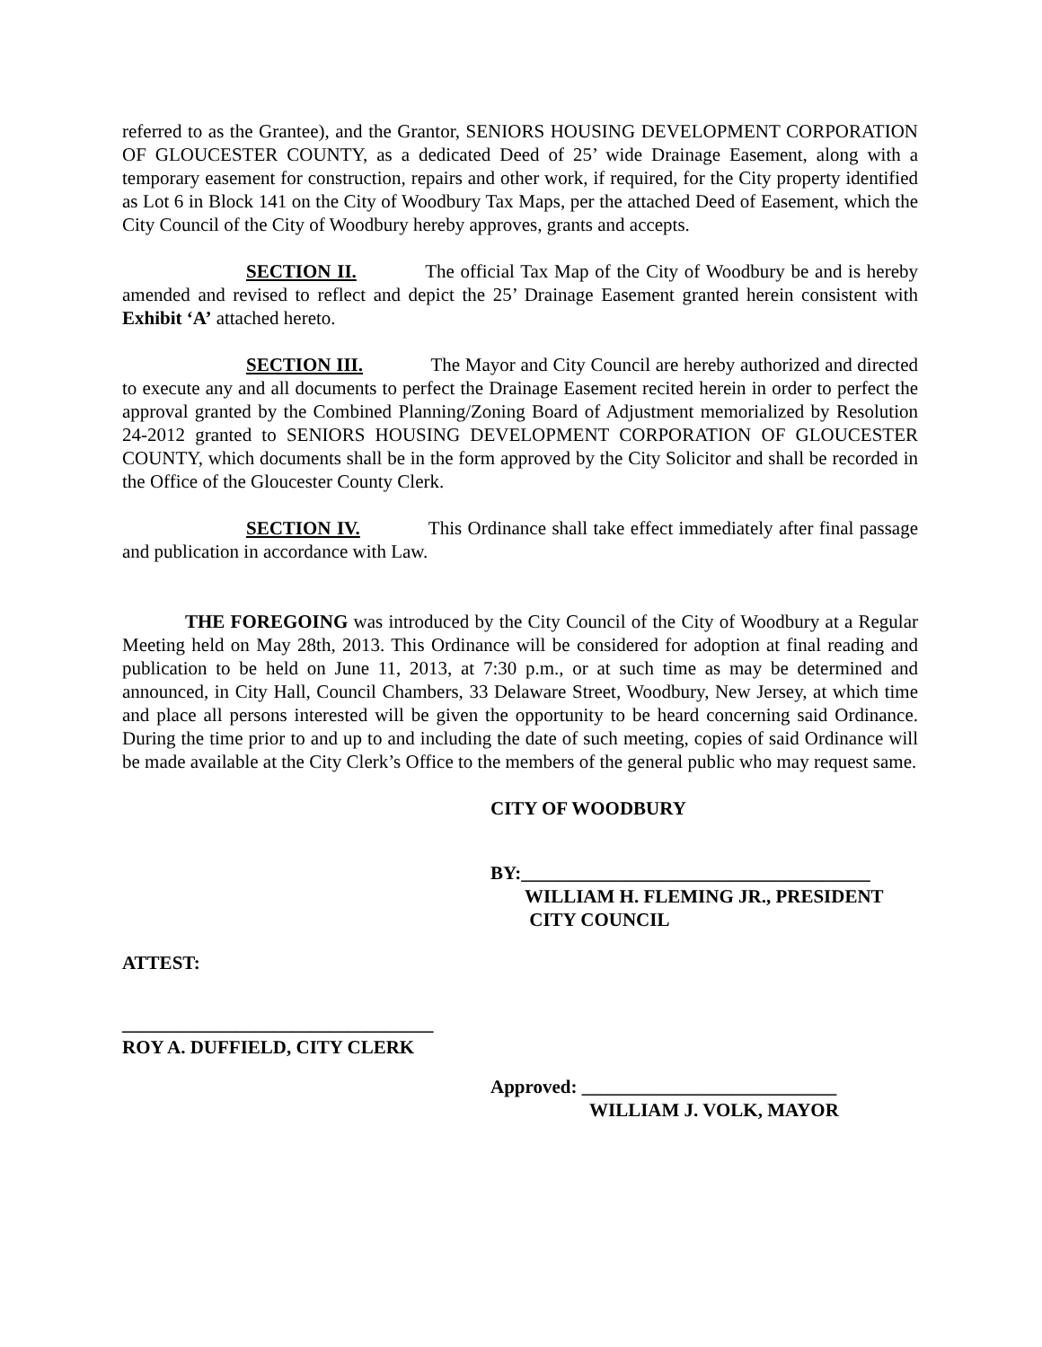referred to as the Grantee), and the Grantor, SENIORS HOUSING DEVELOPMENT CORPORATION OF GLOUCESTER COUNTY, as a dedicated Deed of 25’ wide Drainage Easement, along with a temporary easement for construction, repairs and other work, if required, for the City property identified as Lot 6 in Block 141 on the City of Woodbury Tax Maps, per the attached Deed of Easement, which the City Council of the City of Woodbury hereby approves, grants and accepts.
SECTION II. The official Tax Map of the City of Woodbury be and is hereby amended and revised to reflect and depict the 25’ Drainage Easement granted herein consistent with Exhibit ‘A’ attached hereto.
SECTION III. The Mayor and City Council are hereby authorized and directed to execute any and all documents to perfect the Drainage Easement recited herein in order to perfect the approval granted by the Combined Planning/Zoning Board of Adjustment memorialized by Resolution 24-2012 granted to SENIORS HOUSING DEVELOPMENT CORPORATION OF GLOUCESTER COUNTY, which documents shall be in the form approved by the City Solicitor and shall be recorded in the Office of the Gloucester County Clerk.
SECTION IV. This Ordinance shall take effect immediately after final passage and publication in accordance with Law.
THE FOREGOING was introduced by the City Council of the City of Woodbury at a Regular Meeting held on May 28th, 2013. This Ordinance will be considered for adoption at final reading and publication to be held on June 11, 2013, at 7:30 p.m., or at such time as may be determined and announced, in City Hall, Council Chambers, 33 Delaware Street, Woodbury, New Jersey, at which time and place all persons interested will be given the opportunity to be heard concerning said Ordinance. During the time prior to and up to and including the date of such meeting, copies of said Ordinance will be made available at the City Clerk’s Office to the members of the general public who may request same.
CITY OF WOODBURY
BY:_____________________________________
WILLIAM H. FLEMING JR., PRESIDENT
CITY COUNCIL
ATTEST:
_________________________________
ROY A. DUFFIELD, CITY CLERK
Approved: ___________________________
WILLIAM J. VOLK, MAYOR